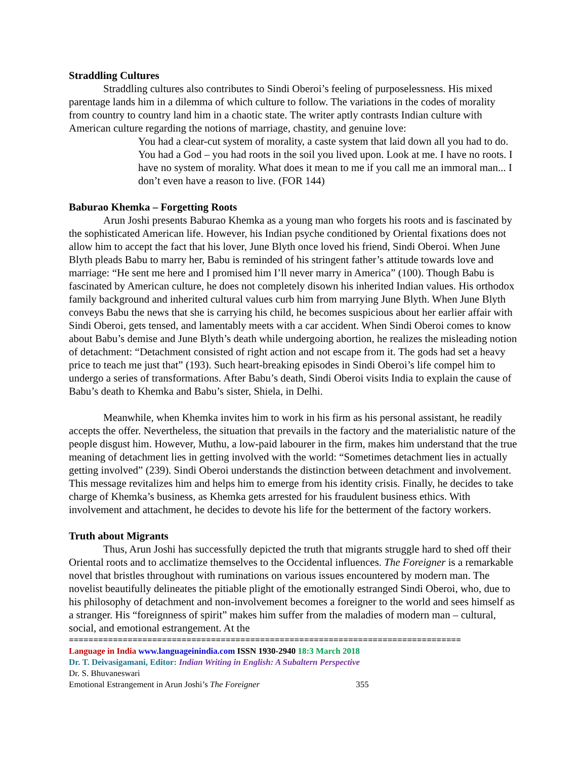Straddling Cultures
Straddling cultures also contributes to Sindi Oberoi’s feeling of purposelessness. His mixed parentage lands him in a dilemma of which culture to follow. The variations in the codes of morality from country to country land him in a chaotic state. The writer aptly contrasts Indian culture with American culture regarding the notions of marriage, chastity, and genuine love:
You had a clear-cut system of morality, a caste system that laid down all you had to do. You had a God – you had roots in the soil you lived upon. Look at me. I have no roots. I have no system of morality. What does it mean to me if you call me an immoral man... I don’t even have a reason to live. (FOR 144)
Baburao Khemka – Forgetting Roots
Arun Joshi presents Baburao Khemka as a young man who forgets his roots and is fascinated by the sophisticated American life. However, his Indian psyche conditioned by Oriental fixations does not allow him to accept the fact that his lover, June Blyth once loved his friend, Sindi Oberoi. When June Blyth pleads Babu to marry her, Babu is reminded of his stringent father’s attitude towards love and marriage: “He sent me here and I promised him I’ll never marry in America” (100). Though Babu is fascinated by American culture, he does not completely disown his inherited Indian values. His orthodox family background and inherited cultural values curb him from marrying June Blyth. When June Blyth conveys Babu the news that she is carrying his child, he becomes suspicious about her earlier affair with Sindi Oberoi, gets tensed, and lamentably meets with a car accident. When Sindi Oberoi comes to know about Babu’s demise and June Blyth’s death while undergoing abortion, he realizes the misleading notion of detachment: “Detachment consisted of right action and not escape from it. The gods had set a heavy price to teach me just that” (193). Such heart-breaking episodes in Sindi Oberoi’s life compel him to undergo a series of transformations. After Babu’s death, Sindi Oberoi visits India to explain the cause of Babu’s death to Khemka and Babu’s sister, Shiela, in Delhi.
Meanwhile, when Khemka invites him to work in his firm as his personal assistant, he readily accepts the offer. Nevertheless, the situation that prevails in the factory and the materialistic nature of the people disgust him. However, Muthu, a low-paid labourer in the firm, makes him understand that the true meaning of detachment lies in getting involved with the world: “Sometimes detachment lies in actually getting involved” (239). Sindi Oberoi understands the distinction between detachment and involvement. This message revitalizes him and helps him to emerge from his identity crisis. Finally, he decides to take charge of Khemka’s business, as Khemka gets arrested for his fraudulent business ethics. With involvement and attachment, he decides to devote his life for the betterment of the factory workers.
Truth about Migrants
Thus, Arun Joshi has successfully depicted the truth that migrants struggle hard to shed off their Oriental roots and to acclimatize themselves to the Occidental influences. The Foreigner is a remarkable novel that bristles throughout with ruminations on various issues encountered by modern man. The novelist beautifully delineates the pitiable plight of the emotionally estranged Sindi Oberoi, who, due to his philosophy of detachment and non-involvement becomes a foreigner to the world and sees himself as a stranger. His “foreignness of spirit” makes him suffer from the maladies of modern man – cultural, social, and emotional estrangement. At the
================================================================================
Language in India www.languageinindia.com ISSN 1930-2940 18:3 March 2018
Dr. T. Deivasigamani, Editor: Indian Writing in English: A Subaltern Perspective
Dr. S. Bhuvaneswari
Emotional Estrangement in Arun Joshi’s The Foreigner 355